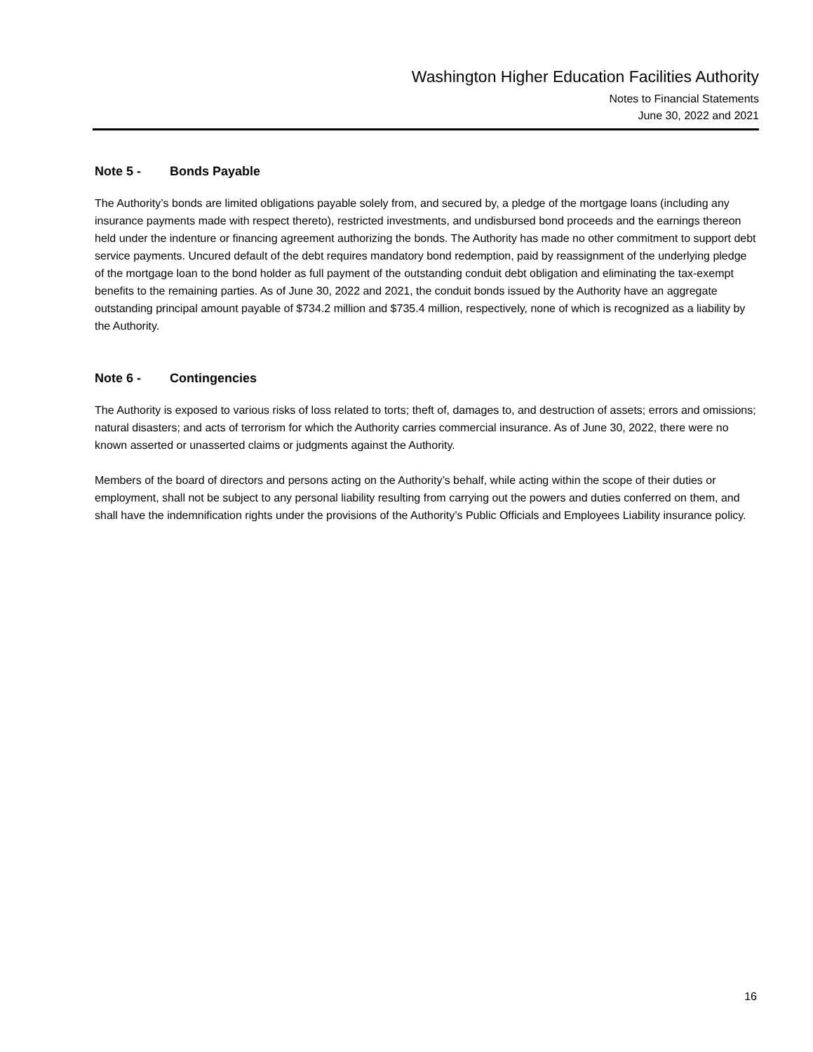Washington Higher Education Facilities Authority
Notes to Financial Statements
June 30, 2022 and 2021
Note 5 - Bonds Payable
The Authority’s bonds are limited obligations payable solely from, and secured by, a pledge of the mortgage loans (including any insurance payments made with respect thereto), restricted investments, and undisbursed bond proceeds and the earnings thereon held under the indenture or financing agreement authorizing the bonds. The Authority has made no other commitment to support debt service payments. Uncured default of the debt requires mandatory bond redemption, paid by reassignment of the underlying pledge of the mortgage loan to the bond holder as full payment of the outstanding conduit debt obligation and eliminating the tax-exempt benefits to the remaining parties. As of June 30, 2022 and 2021, the conduit bonds issued by the Authority have an aggregate outstanding principal amount payable of $734.2 million and $735.4 million, respectively, none of which is recognized as a liability by the Authority.
Note 6 - Contingencies
The Authority is exposed to various risks of loss related to torts; theft of, damages to, and destruction of assets; errors and omissions; natural disasters; and acts of terrorism for which the Authority carries commercial insurance. As of June 30, 2022, there were no known asserted or unasserted claims or judgments against the Authority.
Members of the board of directors and persons acting on the Authority’s behalf, while acting within the scope of their duties or employment, shall not be subject to any personal liability resulting from carrying out the powers and duties conferred on them, and shall have the indemnification rights under the provisions of the Authority’s Public Officials and Employees Liability insurance policy.
16